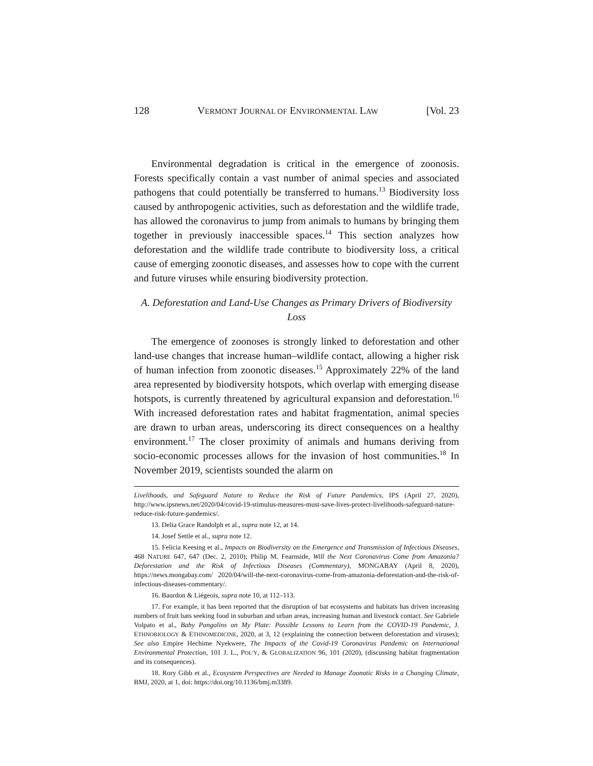128 VERMONT JOURNAL OF ENVIRONMENTAL LAW [Vol. 23
Environmental degradation is critical in the emergence of zoonosis. Forests specifically contain a vast number of animal species and associated pathogens that could potentially be transferred to humans.<sup>13</sup> Biodiversity loss caused by anthropogenic activities, such as deforestation and the wildlife trade, has allowed the coronavirus to jump from animals to humans by bringing them together in previously inaccessible spaces.<sup>14</sup> This section analyzes how deforestation and the wildlife trade contribute to biodiversity loss, a critical cause of emerging zoonotic diseases, and assesses how to cope with the current and future viruses while ensuring biodiversity protection.
A. Deforestation and Land-Use Changes as Primary Drivers of Biodiversity Loss
The emergence of zoonoses is strongly linked to deforestation and other land-use changes that increase human–wildlife contact, allowing a higher risk of human infection from zoonotic diseases.<sup>15</sup> Approximately 22% of the land area represented by biodiversity hotspots, which overlap with emerging disease hotspots, is currently threatened by agricultural expansion and deforestation.<sup>16</sup> With increased deforestation rates and habitat fragmentation, animal species are drawn to urban areas, underscoring its direct consequences on a healthy environment.<sup>17</sup> The closer proximity of animals and humans deriving from socio-economic processes allows for the invasion of host communities.<sup>18</sup> In November 2019, scientists sounded the alarm on
Livelihoods, and Safeguard Nature to Reduce the Risk of Future Pandemics, IPS (April 27, 2020), http://www.ipsnews.net/2020/04/covid-19-stimulus-measures-must-save-lives-protect-livelihoods-safeguard-nature-reduce-risk-future-pandemics/.
13. Delia Grace Randolph et al., supra note 12, at 14.
14. Josef Settle et al., supra note 12.
15. Felicia Keesing et al., Impacts on Biodiversity on the Emergence and Transmission of Infectious Diseases, 468 NATURE 647, 647 (Dec. 2, 2010); Philip M. Fearnside, Will the Next Coronavirus Come from Amazonia? Deforestation and the Risk of Infectious Diseases (Commentary), MONGABAY (April 8, 2020), https://news.mongabay.com/ 2020/04/will-the-next-coronavirus-come-from-amazonia-deforestation-and-the-risk-of-infectious-diseases-commentary/.
16. Baurdon & Liégeois, supra note 10, at 112–113.
17. For example, it has been reported that the disruption of bat ecosystems and habitats has driven increasing numbers of fruit bats seeking food in suburban and urban areas, increasing human and livestock contact. See Gabriele Volpato et al., Baby Pangolins on My Plate: Possible Lessons to Learn from the COVID-19 Pandemic, J. ETHNOBIOLOGY & ETHNOMEDICINE, 2020, at 3, 12 (explaining the connection between deforestation and viruses); See also Empire Hechime Nyekwere, The Impacts of the Covid-19 Coronavirus Pandemic on International Environmental Protection, 101 J. L., POL’Y, & GLOBALIZATION 96, 101 (2020), (discussing habitat fragmentation and its consequences).
18. Rory Gibb et al., Ecosystem Perspectives are Needed to Manage Zoonotic Risks in a Changing Climate, BMJ, 2020, at 1, doi: https://doi.org/10.1136/bmj.m3389.